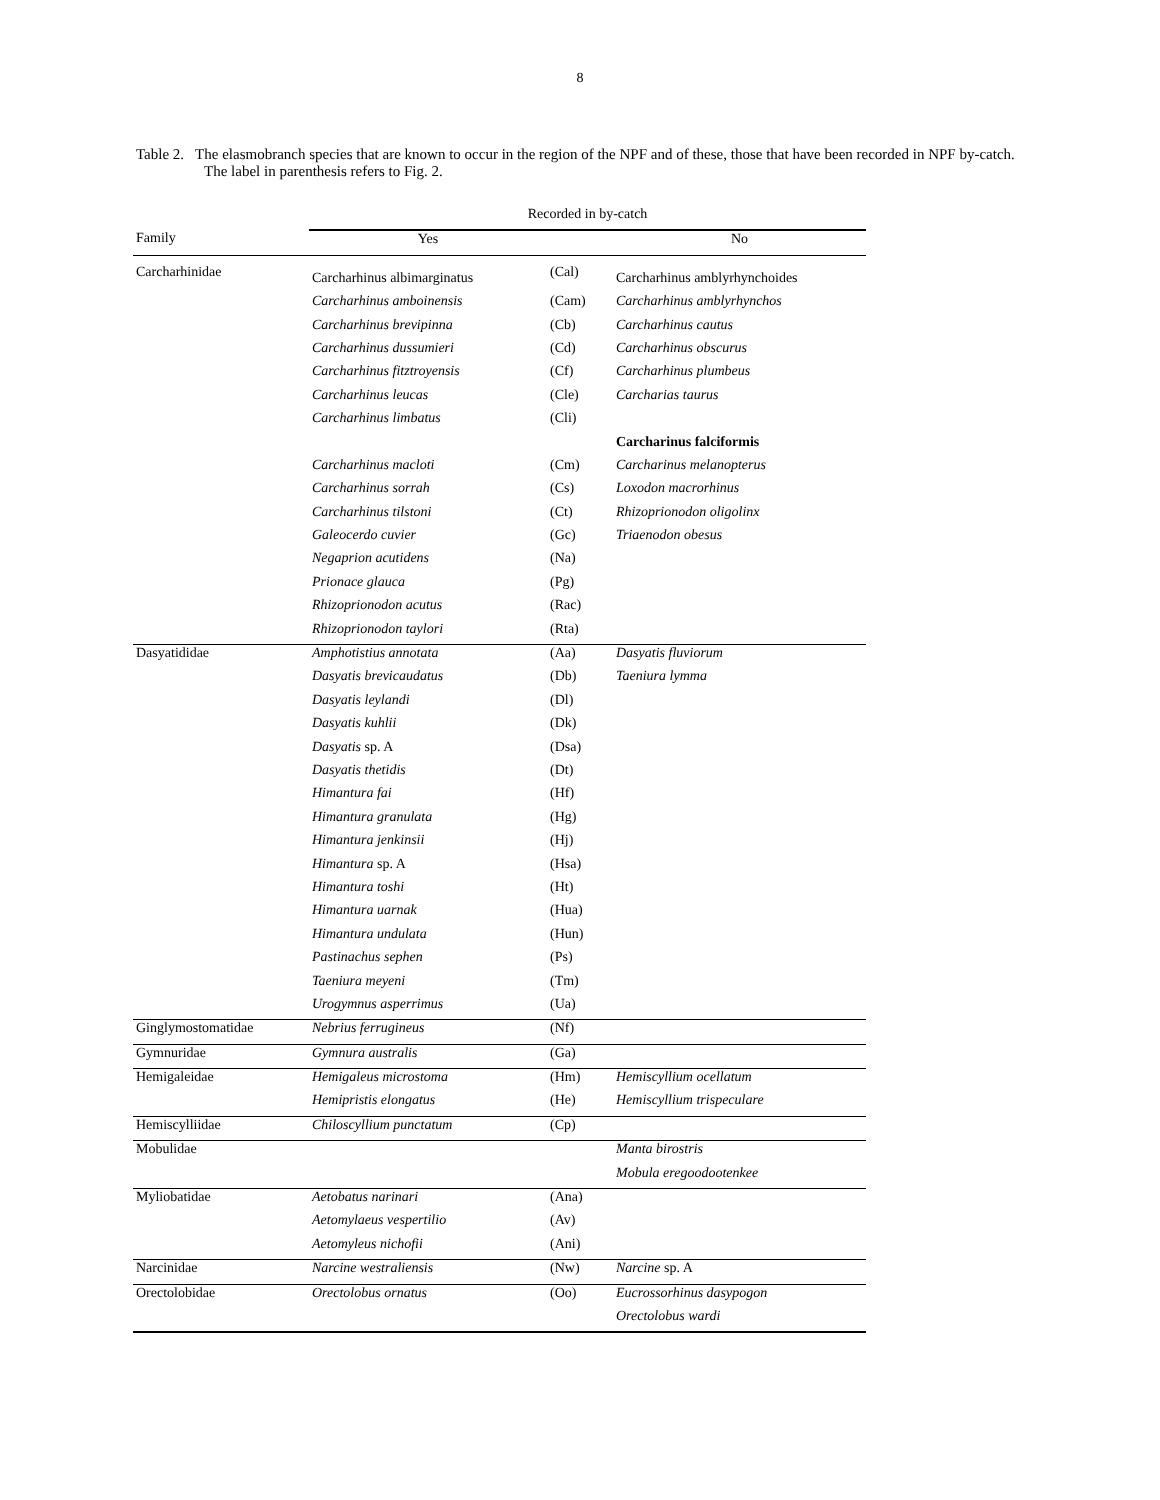8
Table 2. The elasmobranch species that are known to occur in the region of the NPF and of these, those that have been recorded in NPF by-catch. The label in parenthesis refers to Fig. 2.
| | Recorded in by-catch | | |
| --- | --- | --- | --- |
| Family | Yes | | No |
| Carcharhinidae | Carcharhinus albimarginatus | (Cal) | Carcharhinus amblyrhynchoides |
| | Carcharhinus amboinensis | (Cam) | Carcharhinus amblyrhynchos |
| | Carcharhinus brevipinna | (Cb) | Carcharhinus cautus |
| | Carcharhinus dussumieri | (Cd) | Carcharhinus obscurus |
| | Carcharhinus fitztroyensis | (Cf) | Carcharhinus plumbeus |
| | Carcharhinus leucas | (Cle) | Carcharias taurus |
| | Carcharhinus limbatus | (Cli) | |
| | | | Carcharinus falciformis |
| | Carcharhinus macloti | (Cm) | Carcharinus melanopterus |
| | Carcharhinus sorrah | (Cs) | Loxodon macrorhinus |
| | Carcharhinus tilstoni | (Ct) | Rhizoprionodon oligolinx |
| | Galeocerdo cuvier | (Gc) | Triaenodon obesus |
| | Negaprion acutidens | (Na) | |
| | Prionace glauca | (Pg) | |
| | Rhizoprionodon acutus | (Rac) | |
| | Rhizoprionodon taylori | (Rta) | |
| Dasyatididae | Amphotistius annotata | (Aa) | Dasyatis fluviorum |
| | Dasyatis brevicaudatus | (Db) | Taeniura lymma |
| | Dasyatis leylandi | (Dl) | |
| | Dasyatis kuhlii | (Dk) | |
| | Dasyatis sp. A | (Dsa) | |
| | Dasyatis thetidis | (Dt) | |
| | Himantura fai | (Hf) | |
| | Himantura granulata | (Hg) | |
| | Himantura jenkinsii | (Hj) | |
| | Himantura sp. A | (Hsa) | |
| | Himantura toshi | (Ht) | |
| | Himantura uarnak | (Hua) | |
| | Himantura undulata | (Hun) | |
| | Pastinachus sephen | (Ps) | |
| | Taeniura meyeni | (Tm) | |
| | Urogymnus asperrimus | (Ua) | |
| Ginglymostomatidae | Nebrius ferrugineus | (Nf) | |
| Gymnuridae | Gymnura australis | (Ga) | |
| Hemigaleidae | Hemigaleus microstoma | (Hm) | Hemiscyllium ocellatum |
| | Hemipristis elongatus | (He) | Hemiscyllium trispeculare |
| Hemiscylliidae | Chiloscyllium punctatum | (Cp) | |
| Mobulidae | | | Manta birostris |
| | | | Mobula eregoodootenkee |
| Myliobatidae | Aetobatus narinari | (Ana) | |
| | Aetomylaeus vespertilio | (Av) | |
| | Aetomyleus nichofii | (Ani) | |
| Narcinidae | Narcine westraliensis | (Nw) | Narcine sp. A |
| Orectolobidae | Orectolobus ornatus | (Oo) | Eucrossorhinus dasypogon |
| | | | Orectolobus wardi |